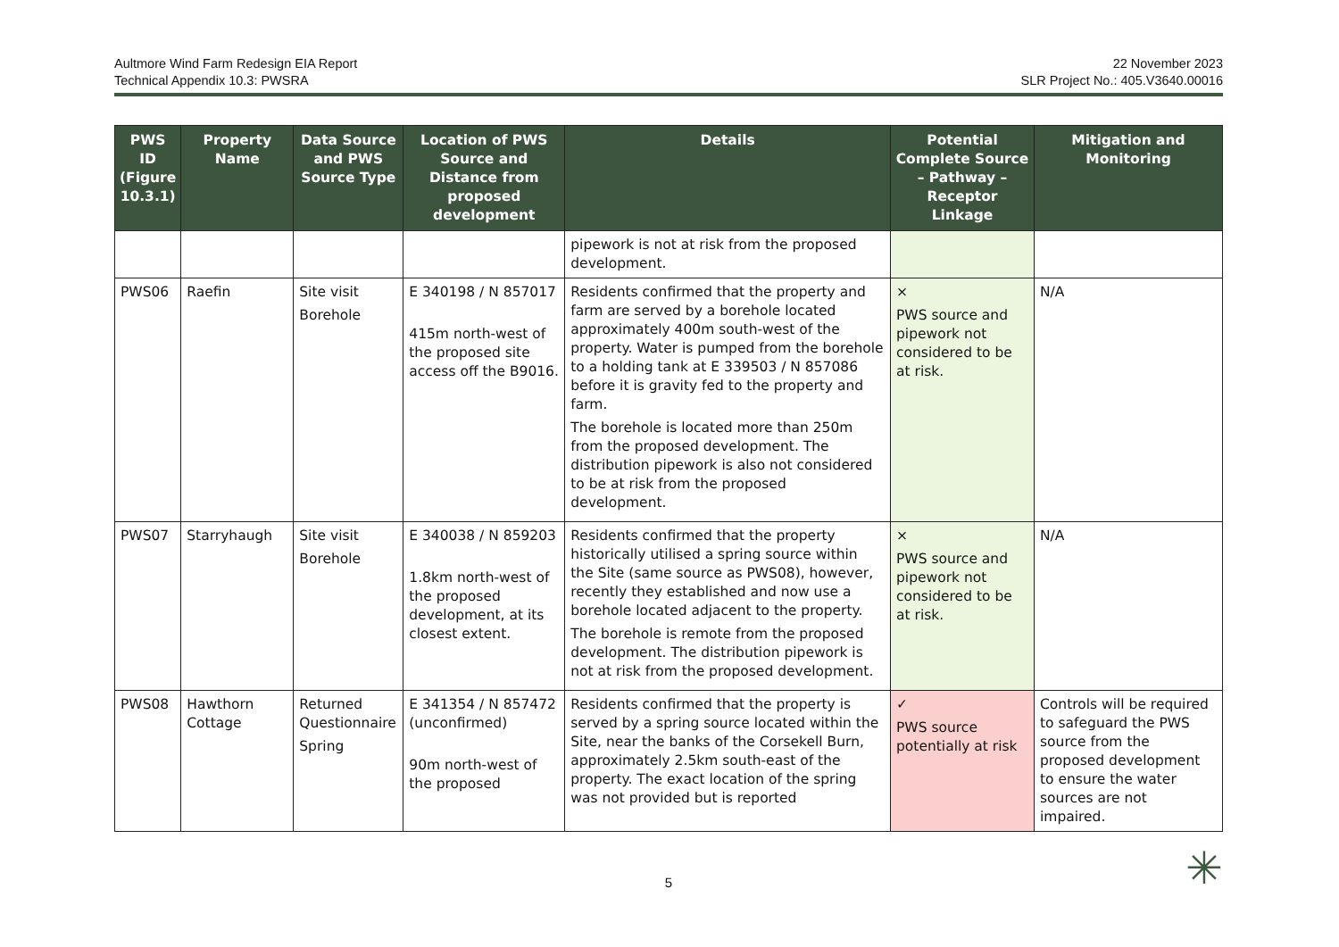Aultmore Wind Farm Redesign EIA Report
Technical Appendix 10.3: PWSRA
22 November 2023
SLR Project No.: 405.V3640.00016
| PWS ID (Figure 10.3.1) | Property Name | Data Source and PWS Source Type | Location of PWS Source and Distance from proposed development | Details | Potential Complete Source – Pathway – Receptor Linkage | Mitigation and Monitoring |
| --- | --- | --- | --- | --- | --- | --- |
| | | | | pipework is not at risk from the proposed development. | | |
| PWS06 | Raefin | Site visit Borehole | E 340198 / N 857017 415m north-west of the proposed site access off the B9016. | Residents confirmed that the property and farm are served by a borehole located approximately 400m south-west of the property. Water is pumped from the borehole to a holding tank at E 339503 / N 857086 before it is gravity fed to the property and farm. The borehole is located more than 250m from the proposed development. The distribution pipework is also not considered to be at risk from the proposed development. | × PWS source and pipework not considered to be at risk. | N/A |
| PWS07 | Starryhaugh | Site visit Borehole | E 340038 / N 859203 1.8km north-west of the proposed development, at its closest extent. | Residents confirmed that the property historically utilised a spring source within the Site (same source as PWS08), however, recently they established and now use a borehole located adjacent to the property. The borehole is remote from the proposed development. The distribution pipework is not at risk from the proposed development. | × PWS source and pipework not considered to be at risk. | N/A |
| PWS08 | Hawthorn Cottage | Returned Questionnaire Spring | E 341354 / N 857472 (unconfirmed) 90m north-west of the proposed | Residents confirmed that the property is served by a spring source located within the Site, near the banks of the Corsekell Burn, approximately 2.5km south-east of the property. The exact location of the spring was not provided but is reported | ✓ PWS source potentially at risk | Controls will be required to safeguard the PWS source from the proposed development to ensure the water sources are not impaired. |
5 ✳